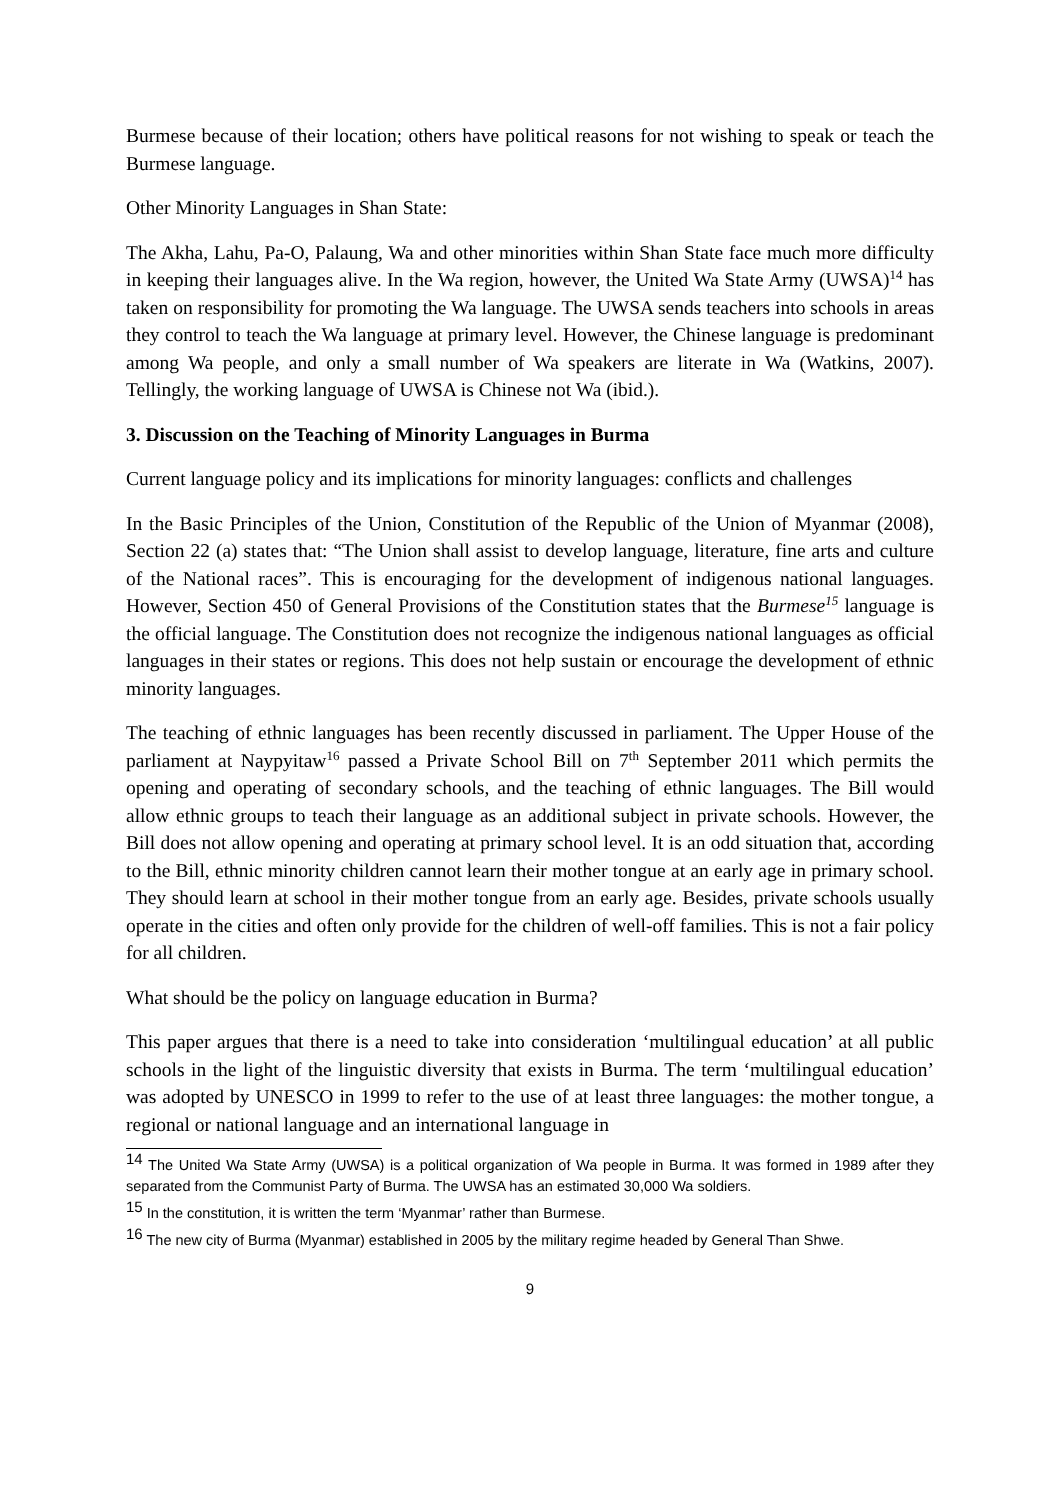Burmese because of their location; others have political reasons for not wishing to speak or teach the Burmese language.
Other Minority Languages in Shan State:
The Akha, Lahu, Pa-O, Palaung, Wa and other minorities within Shan State face much more difficulty in keeping their languages alive. In the Wa region, however, the United Wa State Army (UWSA)<sup>14</sup> has taken on responsibility for promoting the Wa language. The UWSA sends teachers into schools in areas they control to teach the Wa language at primary level. However, the Chinese language is predominant among Wa people, and only a small number of Wa speakers are literate in Wa (Watkins, 2007). Tellingly, the working language of UWSA is Chinese not Wa (ibid.).
3. Discussion on the Teaching of Minority Languages in Burma
Current language policy and its implications for minority languages: conflicts and challenges
In the Basic Principles of the Union, Constitution of the Republic of the Union of Myanmar (2008), Section 22 (a) states that: “The Union shall assist to develop language, literature, fine arts and culture of the National races”. This is encouraging for the development of indigenous national languages. However, Section 450 of General Provisions of the Constitution states that the Burmese<sup>15</sup> language is the official language. The Constitution does not recognize the indigenous national languages as official languages in their states or regions. This does not help sustain or encourage the development of ethnic minority languages.
The teaching of ethnic languages has been recently discussed in parliament. The Upper House of the parliament at Naypyitaw<sup>16</sup> passed a Private School Bill on 7<sup>th</sup> September 2011 which permits the opening and operating of secondary schools, and the teaching of ethnic languages. The Bill would allow ethnic groups to teach their language as an additional subject in private schools. However, the Bill does not allow opening and operating at primary school level. It is an odd situation that, according to the Bill, ethnic minority children cannot learn their mother tongue at an early age in primary school. They should learn at school in their mother tongue from an early age. Besides, private schools usually operate in the cities and often only provide for the children of well-off families. This is not a fair policy for all children.
What should be the policy on language education in Burma?
This paper argues that there is a need to take into consideration ‘multilingual education’ at all public schools in the light of the linguistic diversity that exists in Burma. The term ‘multilingual education’ was adopted by UNESCO in 1999 to refer to the use of at least three languages: the mother tongue, a regional or national language and an international language in
<sup>14</sup> The United Wa State Army (UWSA) is a political organization of Wa people in Burma. It was formed in 1989 after they separated from the Communist Party of Burma. The UWSA has an estimated 30,000 Wa soldiers.
<sup>15</sup> In the constitution, it is written the term ‘Myanmar’ rather than Burmese.
<sup>16</sup> The new city of Burma (Myanmar) established in 2005 by the military regime headed by General Than Shwe.
9